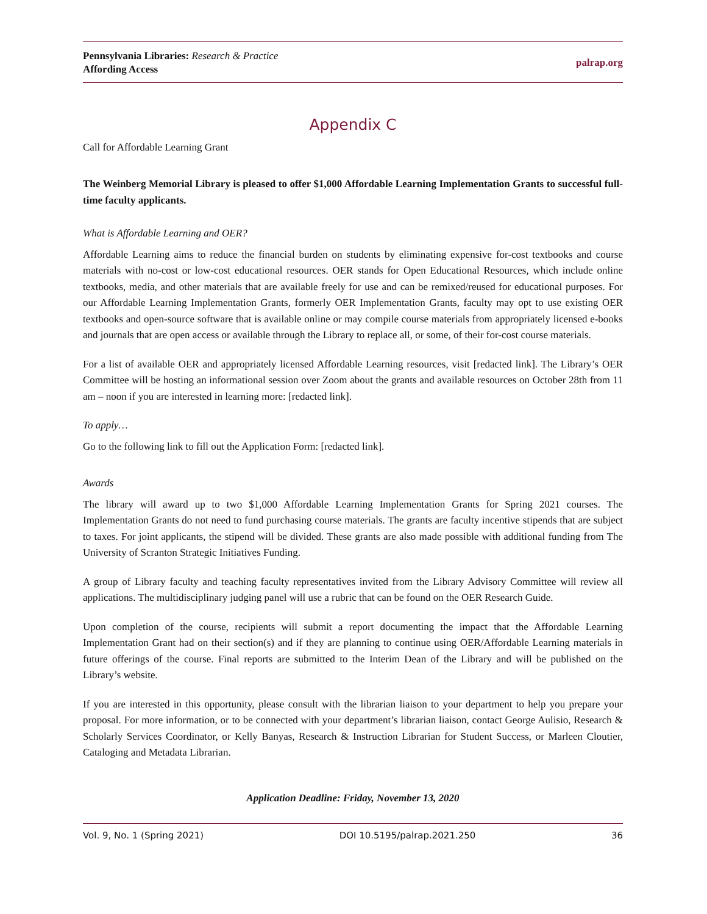Pennsylvania Libraries: Research & Practice
Affording Access
palrap.org
Appendix C
Call for Affordable Learning Grant
The Weinberg Memorial Library is pleased to offer $1,000 Affordable Learning Implementation Grants to successful full-time faculty applicants.
What is Affordable Learning and OER?
Affordable Learning aims to reduce the financial burden on students by eliminating expensive for-cost textbooks and course materials with no-cost or low-cost educational resources. OER stands for Open Educational Resources, which include online textbooks, media, and other materials that are available freely for use and can be remixed/reused for educational purposes. For our Affordable Learning Implementation Grants, formerly OER Implementation Grants, faculty may opt to use existing OER textbooks and open-source software that is available online or may compile course materials from appropriately licensed e-books and journals that are open access or available through the Library to replace all, or some, of their for-cost course materials.
For a list of available OER and appropriately licensed Affordable Learning resources, visit [redacted link]. The Library’s OER Committee will be hosting an informational session over Zoom about the grants and available resources on October 28th from 11 am – noon if you are interested in learning more: [redacted link].
To apply…
Go to the following link to fill out the Application Form: [redacted link].
Awards
The library will award up to two $1,000 Affordable Learning Implementation Grants for Spring 2021 courses. The Implementation Grants do not need to fund purchasing course materials. The grants are faculty incentive stipends that are subject to taxes. For joint applicants, the stipend will be divided. These grants are also made possible with additional funding from The University of Scranton Strategic Initiatives Funding.
A group of Library faculty and teaching faculty representatives invited from the Library Advisory Committee will review all applications. The multidisciplinary judging panel will use a rubric that can be found on the OER Research Guide.
Upon completion of the course, recipients will submit a report documenting the impact that the Affordable Learning Implementation Grant had on their section(s) and if they are planning to continue using OER/Affordable Learning materials in future offerings of the course. Final reports are submitted to the Interim Dean of the Library and will be published on the Library’s website.
If you are interested in this opportunity, please consult with the librarian liaison to your department to help you prepare your proposal. For more information, or to be connected with your department’s librarian liaison, contact George Aulisio, Research & Scholarly Services Coordinator, or Kelly Banyas, Research & Instruction Librarian for Student Success, or Marleen Cloutier, Cataloging and Metadata Librarian.
Application Deadline: Friday, November 13, 2020
Vol. 9, No. 1 (Spring 2021) DOI 10.5195/palrap.2021.250 36